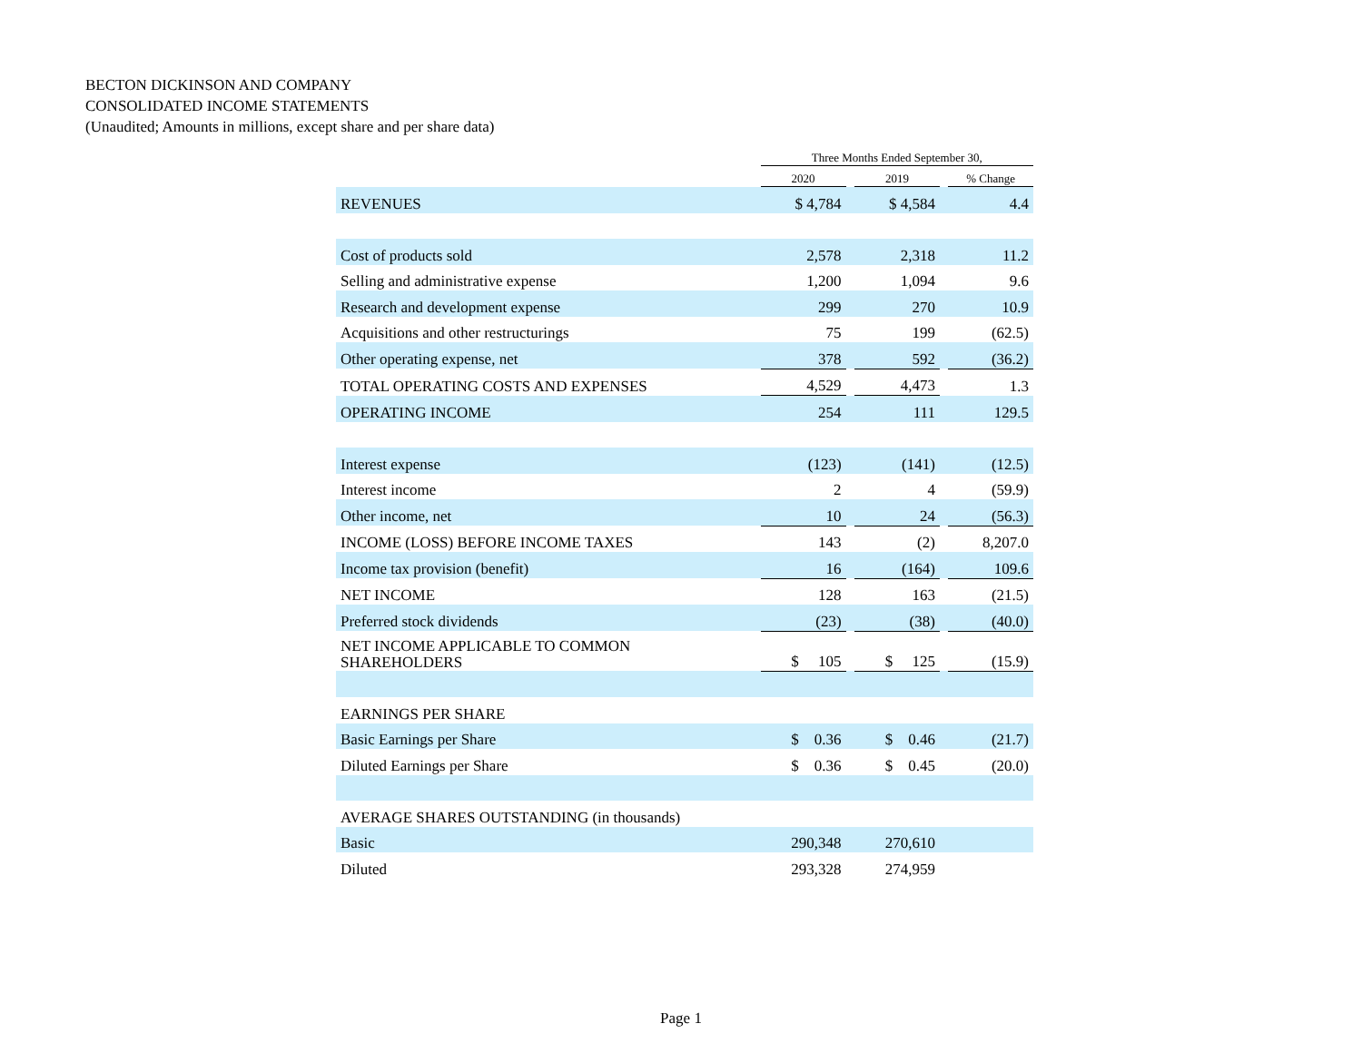BECTON DICKINSON AND COMPANY
CONSOLIDATED INCOME STATEMENTS
(Unaudited; Amounts in millions, except share and per share data)
| | Three Months Ended September 30, | | | | |
| --- | --- | --- | --- | --- | --- |
| | 2020 | | 2019 | | % Change |
| REVENUES | $ 4,784 | | $ 4,584 | | 4.4 |
| Cost of products sold | 2,578 | | 2,318 | | 11.2 |
| Selling and administrative expense | 1,200 | | 1,094 | | 9.6 |
| Research and development expense | 299 | | 270 | | 10.9 |
| Acquisitions and other restructurings | 75 | | 199 | | (62.5) |
| Other operating expense, net | 378 | | 592 | | (36.2) |
| TOTAL OPERATING COSTS AND EXPENSES | 4,529 | | 4,473 | | 1.3 |
| OPERATING INCOME | 254 | | 111 | | 129.5 |
| Interest expense | (123) | | (141) | | (12.5) |
| Interest income | 2 | | 4 | | (59.9) |
| Other income, net | 10 | | 24 | | (56.3) |
| INCOME (LOSS) BEFORE INCOME TAXES | 143 | | (2) | | 8,207.0 |
| Income tax provision (benefit) | 16 | | (164) | | 109.6 |
| NET INCOME | 128 | | 163 | | (21.5) |
| Preferred stock dividends | (23) | | (38) | | (40.0) |
| NET INCOME APPLICABLE TO COMMON SHAREHOLDERS | $ 105 | | $ 125 | | (15.9) |
| EARNINGS PER SHARE | | | | | |
| Basic Earnings per Share | $ 0.36 | | $ 0.46 | | (21.7) |
| Diluted Earnings per Share | $ 0.36 | | $ 0.45 | | (20.0) |
| AVERAGE SHARES OUTSTANDING (in thousands) | | | | | |
| Basic | 290,348 | | 270,610 | | |
| Diluted | 293,328 | | 274,959 | | |
Page 1